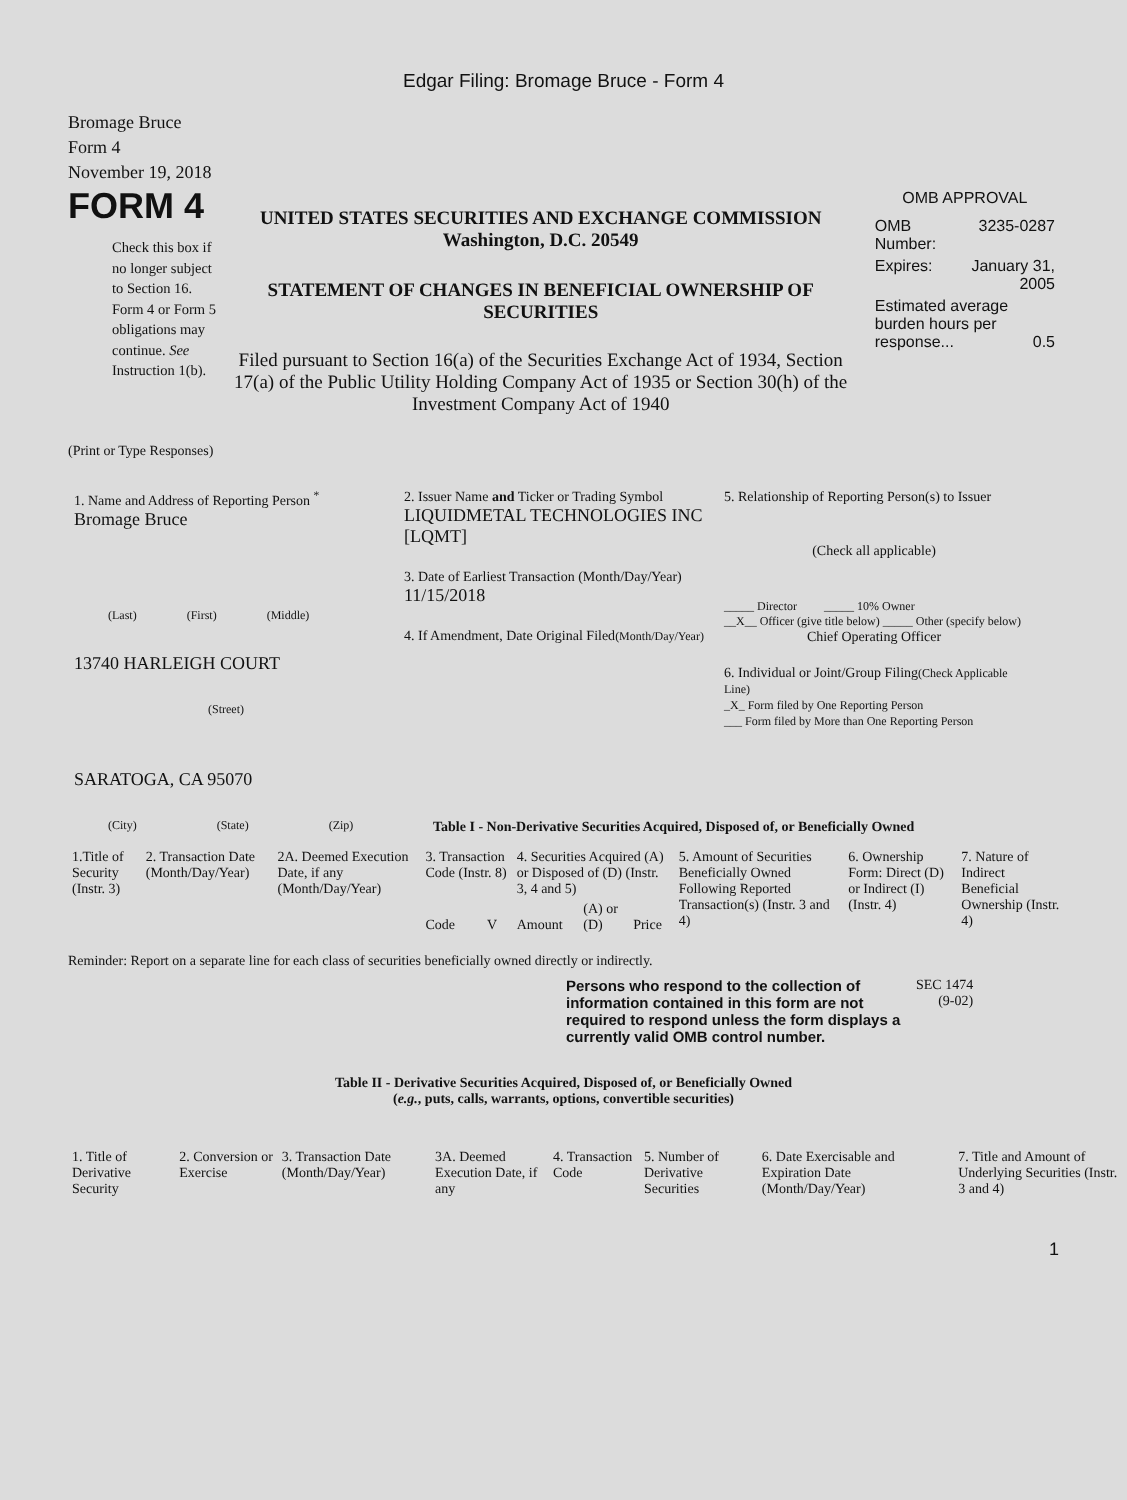Edgar Filing: Bromage Bruce - Form 4
Bromage Bruce
Form 4
November 19, 2018
FORM 4
Check this box if no longer subject to Section 16. Form 4 or Form 5 obligations may continue. See Instruction 1(b).
UNITED STATES SECURITIES AND EXCHANGE COMMISSION
Washington, D.C. 20549
STATEMENT OF CHANGES IN BENEFICIAL OWNERSHIP OF SECURITIES
Filed pursuant to Section 16(a) of the Securities Exchange Act of 1934, Section 17(a) of the Public Utility Holding Company Act of 1935 or Section 30(h) of the Investment Company Act of 1940
OMB APPROVAL
| OMB Number: | 3235-0287 |
| Expires: | January 31, 2005 |
| Estimated average burden hours per response... 0.5 | |
(Print or Type Responses)
1. Name and Address of Reporting Person <sup>*</sup>
Bromage Bruce
(Last) (First) (Middle)
13740 HARLEIGH COURT
(Street)
SARATOGA, CA 95070
(City) (State) (Zip)
2. Issuer Name and Ticker or Trading Symbol
LIQUIDMETAL TECHNOLOGIES INC [LQMT]
3. Date of Earliest Transaction (Month/Day/Year)
11/15/2018
4. If Amendment, Date Original Filed(Month/Day/Year)
5. Relationship of Reporting Person(s) to Issuer
(Check all applicable)
_____ Director _____ 10% Owner
__X__ Officer (give title below) _____ Other (specify below)
Chief Operating Officer
6. Individual or Joint/Group Filing(Check Applicable Line)
_X_ Form filed by One Reporting Person
___ Form filed by More than One Reporting Person
Table I - Non-Derivative Securities Acquired, Disposed of, or Beneficially Owned
| 1.Title of Security (Instr. 3) | 2. Transaction Date (Month/Day/Year) | 2A. Deemed Execution Date, if any (Month/Day/Year) | 3. Transaction Code (Instr. 8) | | 4. Securities Acquired (A) or Disposed of (D) (Instr. 3, 4 and 5) | | | 5. Amount of Securities Beneficially Owned Following Reported Transaction(s) (Instr. 3 and 4) | 6. Ownership Form: Direct (D) or Indirect (I) (Instr. 4) | 7. Nature of Indirect Beneficial Ownership (Instr. 4) |
| | | | Code | V | Amount | (A) or (D) | Price | | | |
Reminder: Report on a separate line for each class of securities beneficially owned directly or indirectly.
Persons who respond to the collection of information contained in this form are not required to respond unless the form displays a currently valid OMB control number.
SEC 1474
(9-02)
Table II - Derivative Securities Acquired, Disposed of, or Beneficially Owned
(e.g., puts, calls, warrants, options, convertible securities)
| 1. Title of Derivative Security | 2. Conversion or Exercise | 3. Transaction Date (Month/Day/Year) | 3A. Deemed Execution Date, if any | 4. Transaction Code | 5. Number of Derivative Securities | 6. Date Exercisable and Expiration Date (Month/Day/Year) | 7. Title and Amount of Underlying Securities (Instr. 3 and 4) |
1